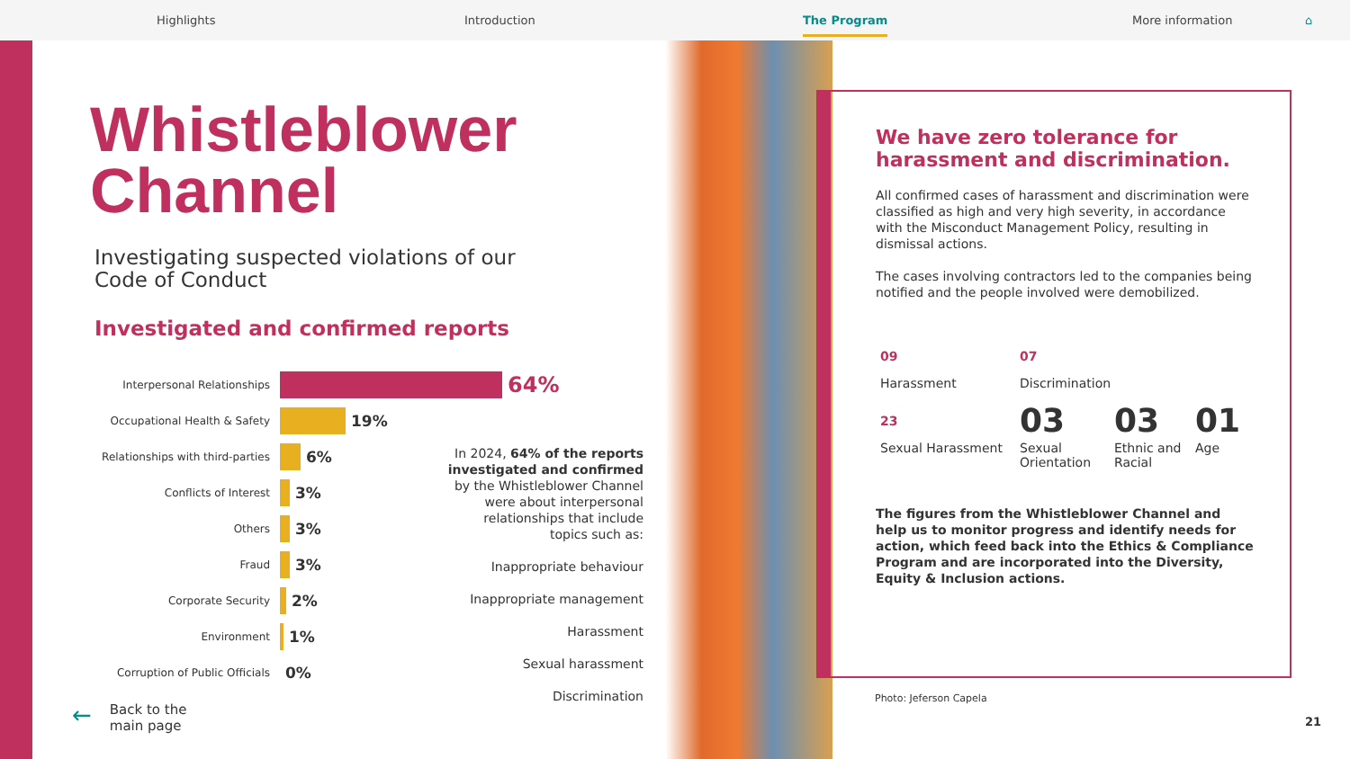Highlights Introduction The Program More information ⌂
Whistleblower
Channel
Investigating suspected violations of our Code of Conduct
Investigated and confirmed reports
Interpersonal Relationships
Occupational Health & Safety
Relationships with third-parties
Conflicts of Interest
Others
Fraud
Corporate Security
Environment
Corruption of Public Officials
64%
19%
6%
3%
3%
3%
2%
1%
0%
In 2024, 64% of the reports investigated and confirmed by the Whistleblower Channel were about interpersonal relationships that include topics such as:
Inappropriate behaviour
Inappropriate management
Harassment
Sexual harassment
Discrimination
We have zero tolerance for harassment and discrimination.
All confirmed cases of harassment and discrimination were classified as high and very high severity, in accordance with the Misconduct Management Policy, resulting in dismissal actions.
The cases involving contractors led to the companies being notified and the people involved were demobilized.
09
Harassment
07
Discrimination
23
Sexual Harassment
03
Sexual Orientation
03
Ethnic and Racial
01
Age
The figures from the Whistleblower Channel and help us to monitor progress and identify needs for action, which feed back into the Ethics & Compliance Program and are incorporated into the Diversity, Equity & Inclusion actions.
Photo: Jeferson Capela
← Back to the
main page
21